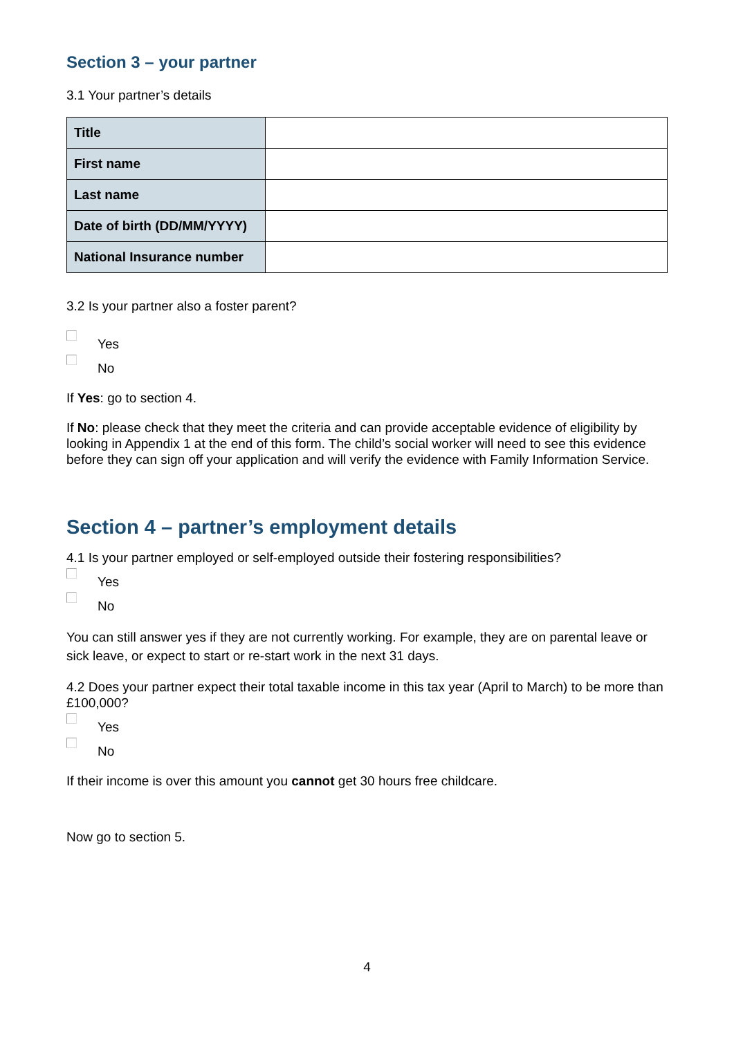Section 3 – your partner
3.1 Your partner’s details
| Title | |
| First name | |
| Last name | |
| Date of birth (DD/MM/YYYY) | |
| National Insurance number | |
3.2 Is your partner also a foster parent?
Yes
No
If Yes: go to section 4.
If No: please check that they meet the criteria and can provide acceptable evidence of eligibility by looking in Appendix 1 at the end of this form. The child’s social worker will need to see this evidence before they can sign off your application and will verify the evidence with Family Information Service.
Section 4 – partner’s employment details
4.1 Is your partner employed or self-employed outside their fostering responsibilities?
Yes
No
You can still answer yes if they are not currently working. For example, they are on parental leave or sick leave, or expect to start or re-start work in the next 31 days.
4.2 Does your partner expect their total taxable income in this tax year (April to March) to be more than £100,000?
Yes
No
If their income is over this amount you cannot get 30 hours free childcare.
Now go to section 5.
4